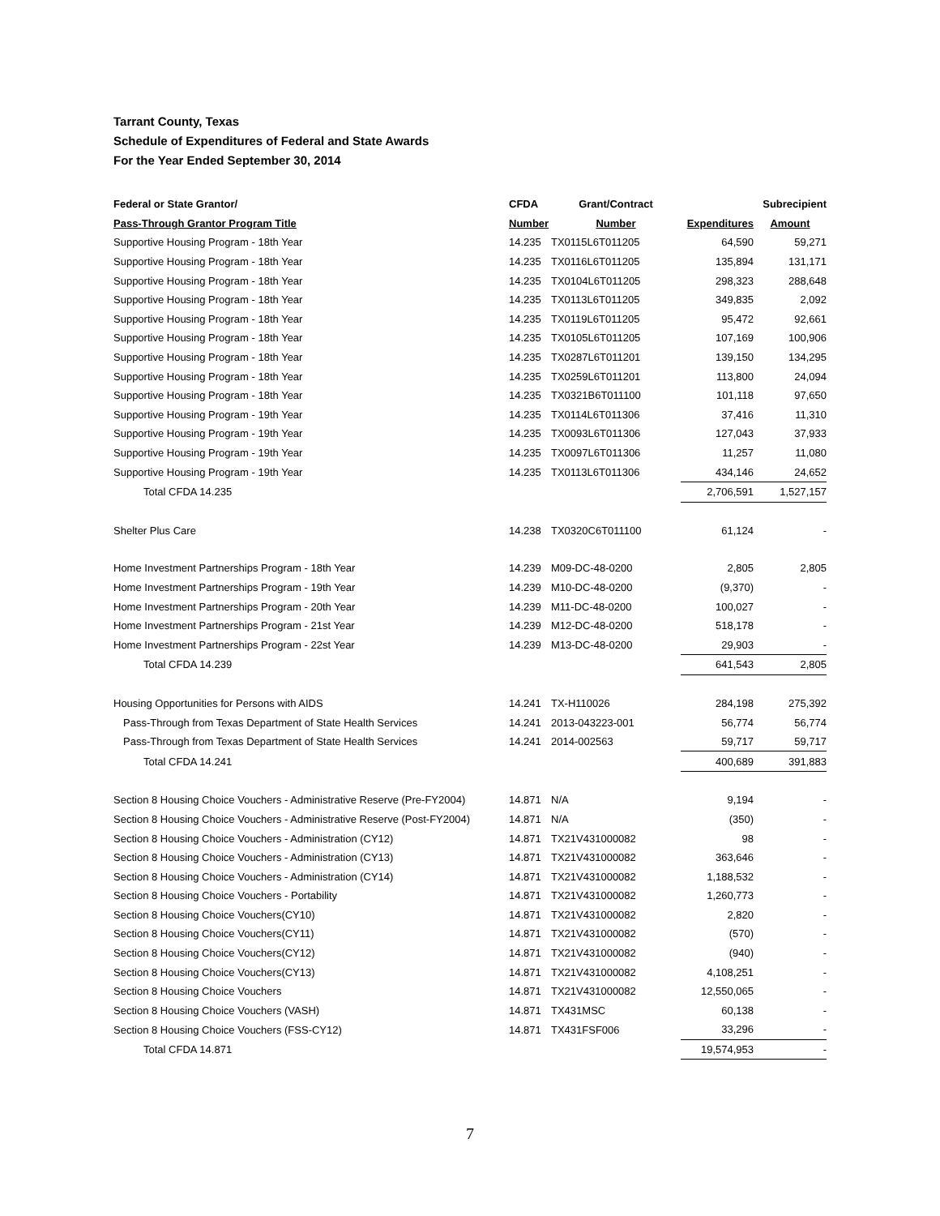Tarrant County, Texas
Schedule of Expenditures of Federal and State Awards
For the Year Ended September 30, 2014
| Federal or State Grantor/ | CFDA | Grant/Contract | | Subrecipient |
| --- | --- | --- | --- | --- |
| Pass-Through Grantor Program Title | Number | Number | Expenditures | Amount |
| Supportive Housing Program - 18th Year | 14.235 | TX0115L6T011205 | 64,590 | 59,271 |
| Supportive Housing Program - 18th Year | 14.235 | TX0116L6T011205 | 135,894 | 131,171 |
| Supportive Housing Program - 18th Year | 14.235 | TX0104L6T011205 | 298,323 | 288,648 |
| Supportive Housing Program - 18th Year | 14.235 | TX0113L6T011205 | 349,835 | 2,092 |
| Supportive Housing Program - 18th Year | 14.235 | TX0119L6T011205 | 95,472 | 92,661 |
| Supportive Housing Program - 18th Year | 14.235 | TX0105L6T011205 | 107,169 | 100,906 |
| Supportive Housing Program - 18th Year | 14.235 | TX0287L6T011201 | 139,150 | 134,295 |
| Supportive Housing Program - 18th Year | 14.235 | TX0259L6T011201 | 113,800 | 24,094 |
| Supportive Housing Program - 18th Year | 14.235 | TX0321B6T011100 | 101,118 | 97,650 |
| Supportive Housing Program - 19th Year | 14.235 | TX0114L6T011306 | 37,416 | 11,310 |
| Supportive Housing Program - 19th Year | 14.235 | TX0093L6T011306 | 127,043 | 37,933 |
| Supportive Housing Program - 19th Year | 14.235 | TX0097L6T011306 | 11,257 | 11,080 |
| Supportive Housing Program - 19th Year | 14.235 | TX0113L6T011306 | 434,146 | 24,652 |
| Total CFDA 14.235 | | | 2,706,591 | 1,527,157 |
| Shelter Plus Care | 14.238 | TX0320C6T011100 | 61,124 | - |
| Home Investment Partnerships Program - 18th Year | 14.239 | M09-DC-48-0200 | 2,805 | 2,805 |
| Home Investment Partnerships Program - 19th Year | 14.239 | M10-DC-48-0200 | (9,370) | - |
| Home Investment Partnerships Program - 20th Year | 14.239 | M11-DC-48-0200 | 100,027 | - |
| Home Investment Partnerships Program - 21st Year | 14.239 | M12-DC-48-0200 | 518,178 | - |
| Home Investment Partnerships Program - 22st Year | 14.239 | M13-DC-48-0200 | 29,903 | - |
| Total CFDA 14.239 | | | 641,543 | 2,805 |
| Housing Opportunities for Persons with AIDS | 14.241 | TX-H110026 | 284,198 | 275,392 |
| Pass-Through from Texas Department of State Health Services | 14.241 | 2013-043223-001 | 56,774 | 56,774 |
| Pass-Through from Texas Department of State Health Services | 14.241 | 2014-002563 | 59,717 | 59,717 |
| Total CFDA 14.241 | | | 400,689 | 391,883 |
| Section 8 Housing Choice Vouchers - Administrative Reserve (Pre-FY2004) | 14.871 | N/A | 9,194 | - |
| Section 8 Housing Choice Vouchers - Administrative Reserve (Post-FY2004) | 14.871 | N/A | (350) | - |
| Section 8 Housing Choice Vouchers - Administration (CY12) | 14.871 | TX21V431000082 | 98 | - |
| Section 8 Housing Choice Vouchers - Administration (CY13) | 14.871 | TX21V431000082 | 363,646 | - |
| Section 8 Housing Choice Vouchers - Administration (CY14) | 14.871 | TX21V431000082 | 1,188,532 | - |
| Section 8 Housing Choice Vouchers - Portability | 14.871 | TX21V431000082 | 1,260,773 | - |
| Section 8 Housing Choice Vouchers(CY10) | 14.871 | TX21V431000082 | 2,820 | - |
| Section 8 Housing Choice Vouchers(CY11) | 14.871 | TX21V431000082 | (570) | - |
| Section 8 Housing Choice Vouchers(CY12) | 14.871 | TX21V431000082 | (940) | - |
| Section 8 Housing Choice Vouchers(CY13) | 14.871 | TX21V431000082 | 4,108,251 | - |
| Section 8 Housing Choice Vouchers | 14.871 | TX21V431000082 | 12,550,065 | - |
| Section 8 Housing Choice Vouchers (VASH) | 14.871 | TX431MSC | 60,138 | - |
| Section 8 Housing Choice Vouchers (FSS-CY12) | 14.871 | TX431FSF006 | 33,296 | - |
| Total CFDA 14.871 | | | 19,574,953 | - |
7